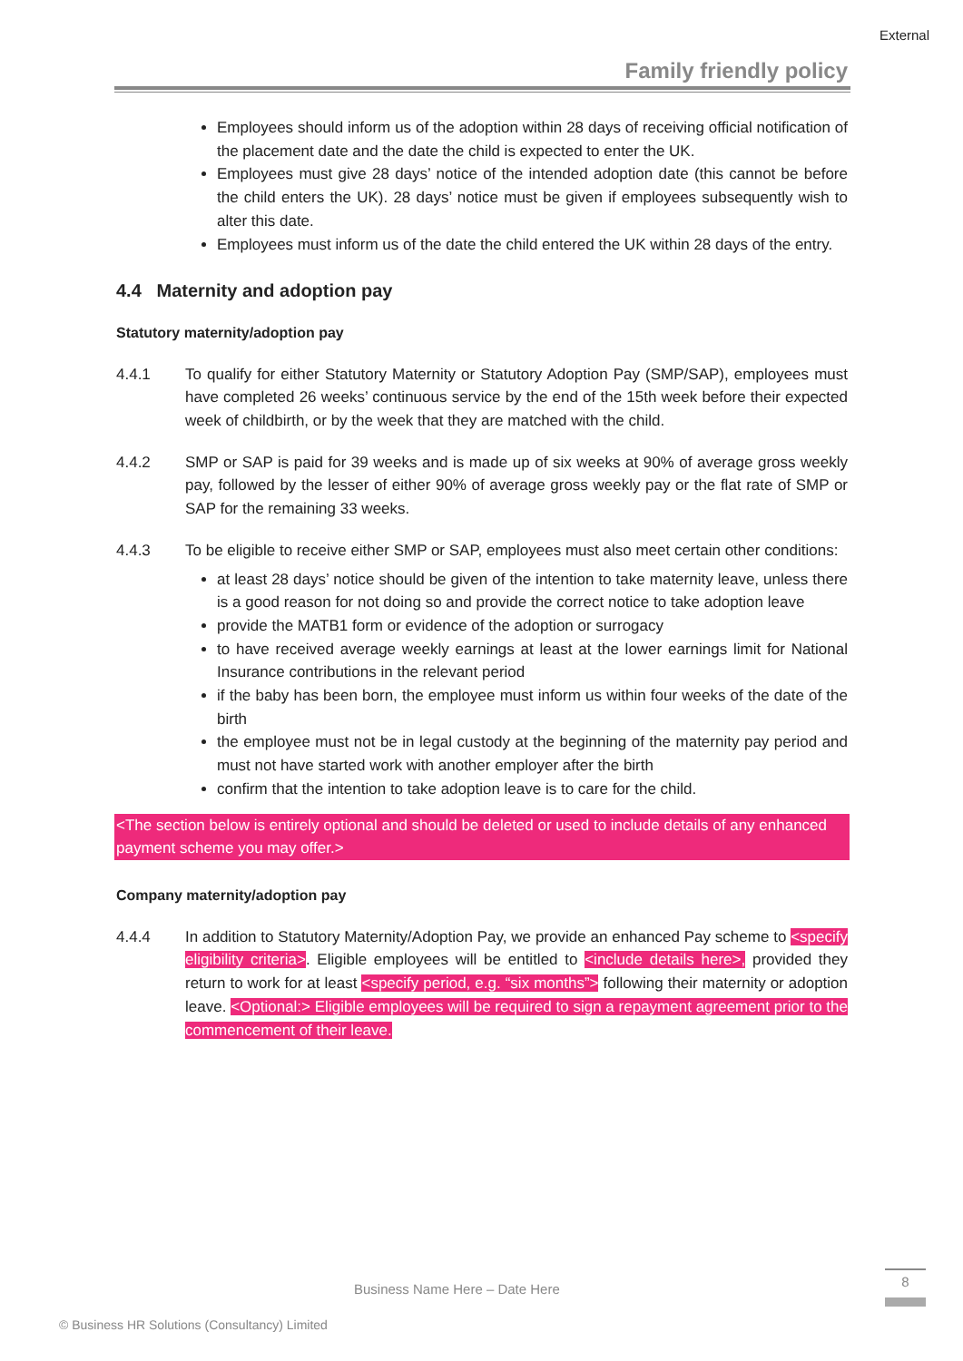External
Family friendly policy
Employees should inform us of the adoption within 28 days of receiving official notification of the placement date and the date the child is expected to enter the UK.
Employees must give 28 days’ notice of the intended adoption date (this cannot be before the child enters the UK). 28 days’ notice must be given if employees subsequently wish to alter this date.
Employees must inform us of the date the child entered the UK within 28 days of the entry.
4.4 Maternity and adoption pay
Statutory maternity/adoption pay
4.4.1 To qualify for either Statutory Maternity or Statutory Adoption Pay (SMP/SAP), employees must have completed 26 weeks’ continuous service by the end of the 15th week before their expected week of childbirth, or by the week that they are matched with the child.
4.4.2 SMP or SAP is paid for 39 weeks and is made up of six weeks at 90% of average gross weekly pay, followed by the lesser of either 90% of average gross weekly pay or the flat rate of SMP or SAP for the remaining 33 weeks.
4.4.3 To be eligible to receive either SMP or SAP, employees must also meet certain other conditions:
at least 28 days’ notice should be given of the intention to take maternity leave, unless there is a good reason for not doing so and provide the correct notice to take adoption leave
provide the MATB1 form or evidence of the adoption or surrogacy
to have received average weekly earnings at least at the lower earnings limit for National Insurance contributions in the relevant period
if the baby has been born, the employee must inform us within four weeks of the date of the birth
the employee must not be in legal custody at the beginning of the maternity pay period and must not have started work with another employer after the birth
confirm that the intention to take adoption leave is to care for the child.
<The section below is entirely optional and should be deleted or used to include details of any enhanced payment scheme you may offer.>
Company maternity/adoption pay
4.4.4 In addition to Statutory Maternity/Adoption Pay, we provide an enhanced Pay scheme to <specify eligibility criteria>. Eligible employees will be entitled to <include details here>, provided they return to work for at least <specify period, e.g. “six months”> following their maternity or adoption leave. <Optional:> Eligible employees will be required to sign a repayment agreement prior to the commencement of their leave.
Business Name Here – Date Here
8
© Business HR Solutions (Consultancy) Limited